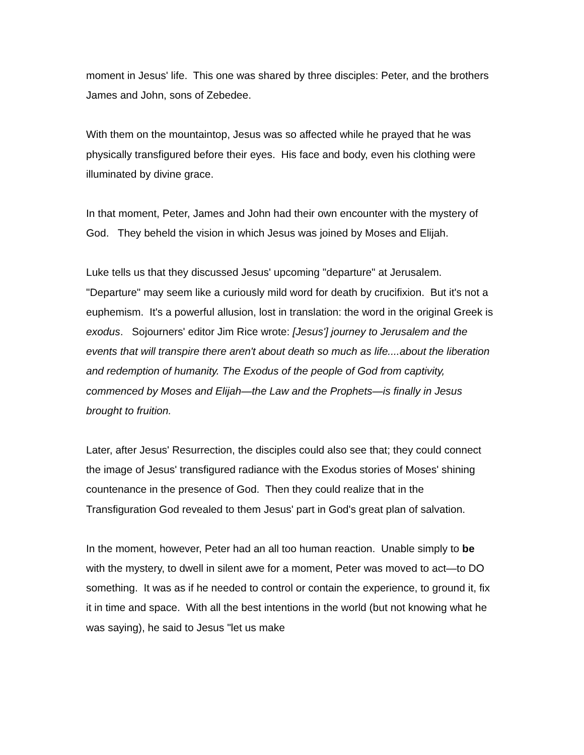moment in Jesus' life. This one was shared by three disciples: Peter, and the brothers James and John, sons of Zebedee.
With them on the mountaintop, Jesus was so affected while he prayed that he was physically transfigured before their eyes. His face and body, even his clothing were illuminated by divine grace.
In that moment, Peter, James and John had their own encounter with the mystery of God. They beheld the vision in which Jesus was joined by Moses and Elijah.
Luke tells us that they discussed Jesus' upcoming "departure" at Jerusalem. "Departure" may seem like a curiously mild word for death by crucifixion. But it's not a euphemism. It's a powerful allusion, lost in translation: the word in the original Greek is exodus. Sojourners' editor Jim Rice wrote: [Jesus'] journey to Jerusalem and the events that will transpire there aren't about death so much as life....about the liberation and redemption of humanity. The Exodus of the people of God from captivity, commenced by Moses and Elijah—the Law and the Prophets—is finally in Jesus brought to fruition.
Later, after Jesus' Resurrection, the disciples could also see that; they could connect the image of Jesus' transfigured radiance with the Exodus stories of Moses' shining countenance in the presence of God. Then they could realize that in the Transfiguration God revealed to them Jesus' part in God's great plan of salvation.
In the moment, however, Peter had an all too human reaction. Unable simply to be with the mystery, to dwell in silent awe for a moment, Peter was moved to act—to DO something. It was as if he needed to control or contain the experience, to ground it, fix it in time and space. With all the best intentions in the world (but not knowing what he was saying), he said to Jesus "let us make